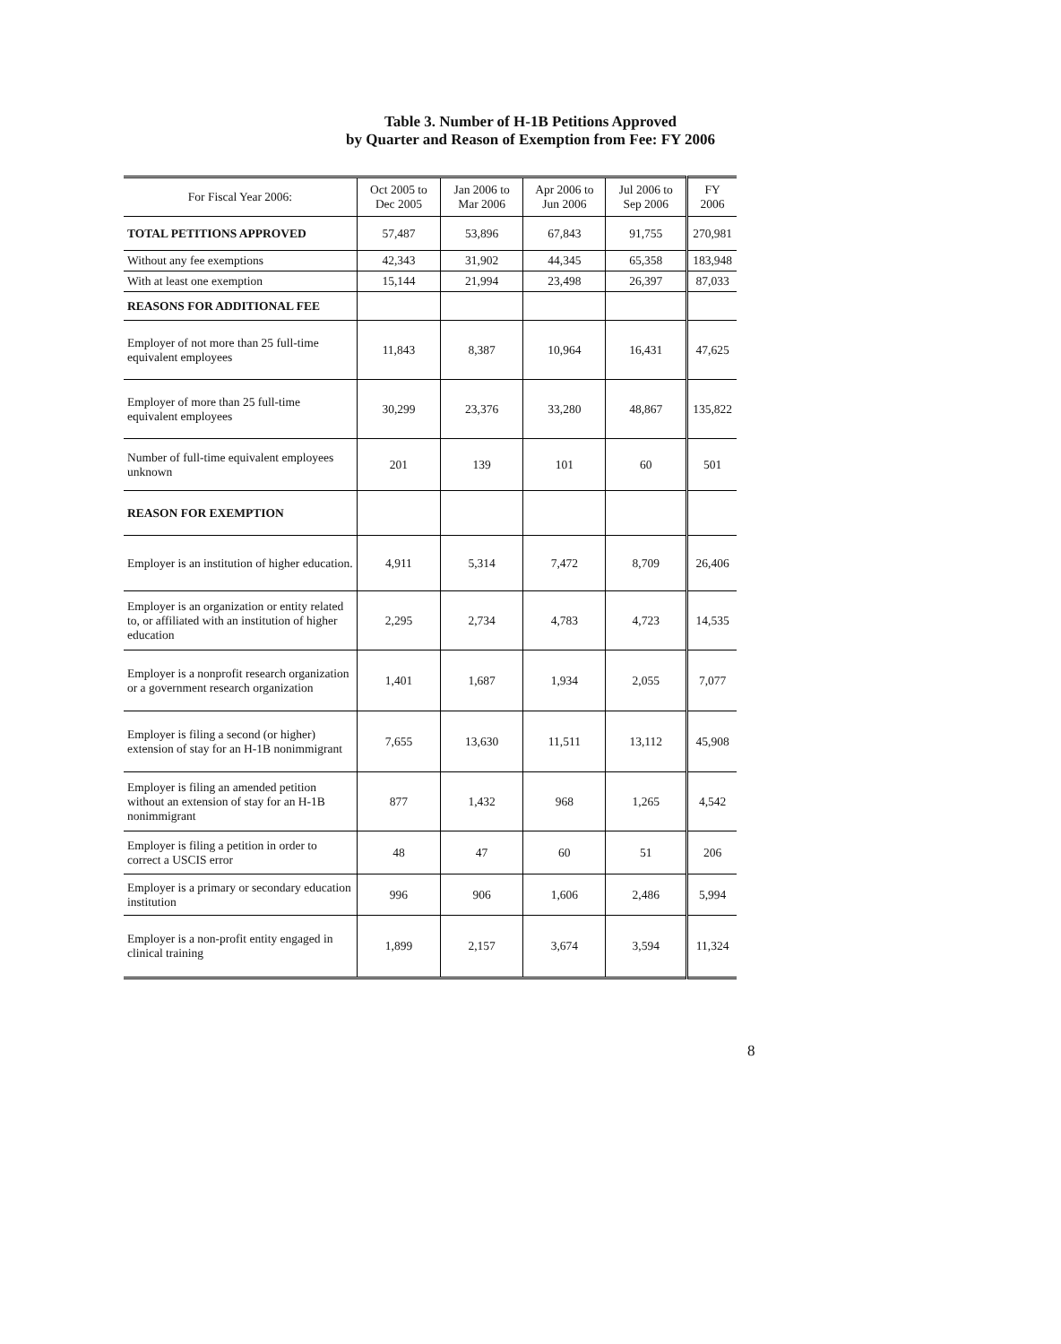Table 3. Number of H-1B Petitions Approved
by Quarter and Reason of Exemption from Fee: FY 2006
| For Fiscal Year 2006: | Oct 2005 to Dec 2005 | Jan 2006 to Mar 2006 | Apr 2006 to Jun 2006 | Jul 2006 to Sep 2006 | FY 2006 |
| --- | --- | --- | --- | --- | --- |
| TOTAL PETITIONS APPROVED | 57,487 | 53,896 | 67,843 | 91,755 | 270,981 |
| Without any fee exemptions | 42,343 | 31,902 | 44,345 | 65,358 | 183,948 |
| With at least one exemption | 15,144 | 21,994 | 23,498 | 26,397 | 87,033 |
| REASONS FOR ADDITIONAL FEE | | | | | |
| Employer of not more than 25 full-time equivalent employees | 11,843 | 8,387 | 10,964 | 16,431 | 47,625 |
| Employer of more than 25 full-time equivalent employees | 30,299 | 23,376 | 33,280 | 48,867 | 135,822 |
| Number of full-time equivalent employees unknown | 201 | 139 | 101 | 60 | 501 |
| REASON FOR EXEMPTION | | | | | |
| Employer is an institution of higher education. | 4,911 | 5,314 | 7,472 | 8,709 | 26,406 |
| Employer is an organization or entity related to, or affiliated with an institution of higher education | 2,295 | 2,734 | 4,783 | 4,723 | 14,535 |
| Employer is a nonprofit research organization or a government research organization | 1,401 | 1,687 | 1,934 | 2,055 | 7,077 |
| Employer is filing a second (or higher) extension of stay for an H-1B nonimmigrant | 7,655 | 13,630 | 11,511 | 13,112 | 45,908 |
| Employer is filing an amended petition without an extension of stay for an H-1B nonimmigrant | 877 | 1,432 | 968 | 1,265 | 4,542 |
| Employer is filing a petition in order to correct a USCIS error | 48 | 47 | 60 | 51 | 206 |
| Employer is a primary or secondary education institution | 996 | 906 | 1,606 | 2,486 | 5,994 |
| Employer is a non-profit entity engaged in clinical training | 1,899 | 2,157 | 3,674 | 3,594 | 11,324 |
8